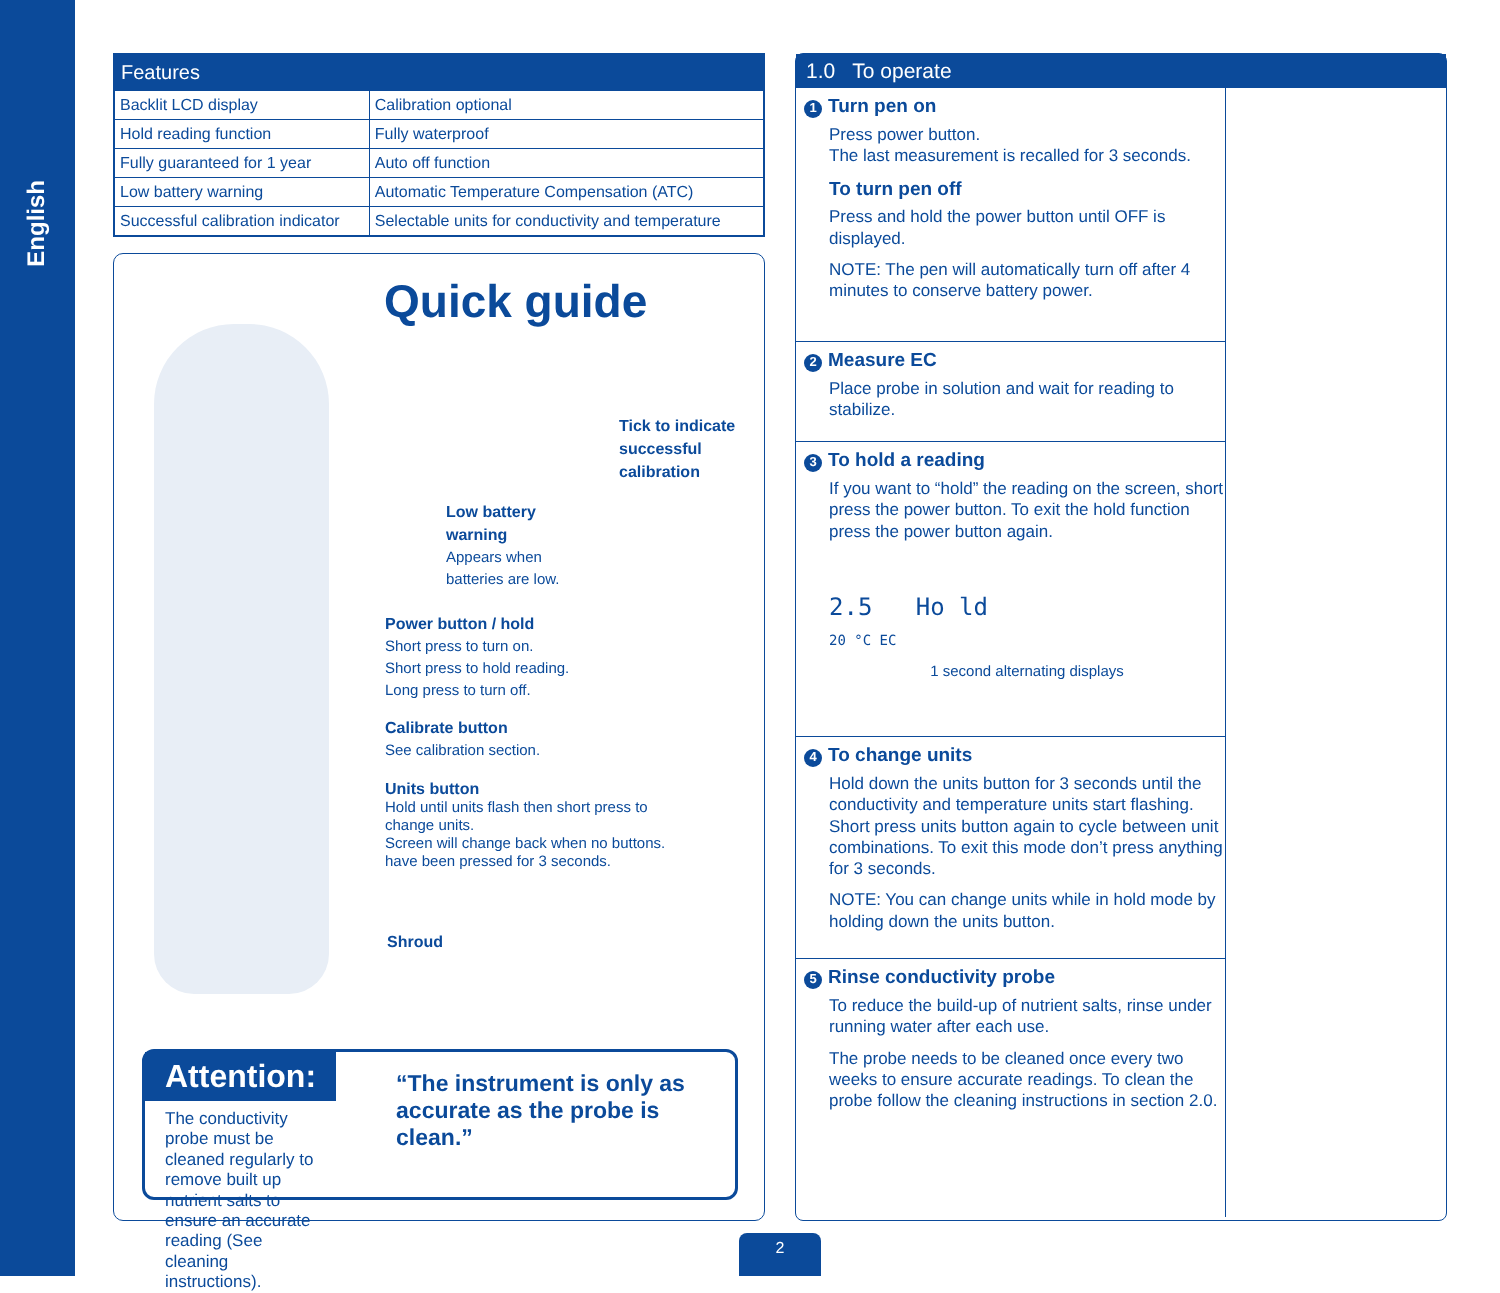English
| Features | |
| --- | --- |
| Backlit LCD display | Calibration optional |
| Hold reading function | Fully waterproof |
| Fully guaranteed for 1 year | Auto off function |
| Low battery warning | Automatic Temperature Compensation (ATC) |
| Successful calibration indicator | Selectable units for conductivity and temperature |
Quick guide
Tick to indicate
successful
calibration
Low battery
warning
Appears when
batteries are low.
Power button / hold
Short press to turn on.
Short press to hold reading.
Long press to turn off.
Calibrate button
See calibration section.
Units button
Hold until units flash then short press to change units.
Screen will change back when no buttons. have been pressed for 3 seconds.
Shroud
Attention:
The conductivity probe must be cleaned regularly to remove built up nutrient salts to ensure an accurate reading (See cleaning instructions).
“The instrument is only as accurate as the probe is clean.”
1.0 To operate
1 Turn pen on
Press power button.
The last measurement is recalled for 3 seconds.
To turn pen off
Press and hold the power button until OFF is displayed.
NOTE: The pen will automatically turn off after 4 minutes to conserve battery power.
2 Measure EC
Place probe in solution and wait for reading to stabilize.
3 To hold a reading
If you want to “hold” the reading on the screen, short press the power button. To exit the hold function press the power button again.
2.5 Ho ld
20 °C EC
1 second alternating displays
4 To change units
Hold down the units button for 3 seconds until the conductivity and temperature units start flashing. Short press units button again to cycle between unit combinations. To exit this mode don’t press anything for 3 seconds.
NOTE: You can change units while in hold mode by holding down the units button.
5 Rinse conductivity probe
To reduce the build-up of nutrient salts, rinse under running water after each use.
The probe needs to be cleaned once every two weeks to ensure accurate readings. To clean the probe follow the cleaning instructions in section 2.0.
2